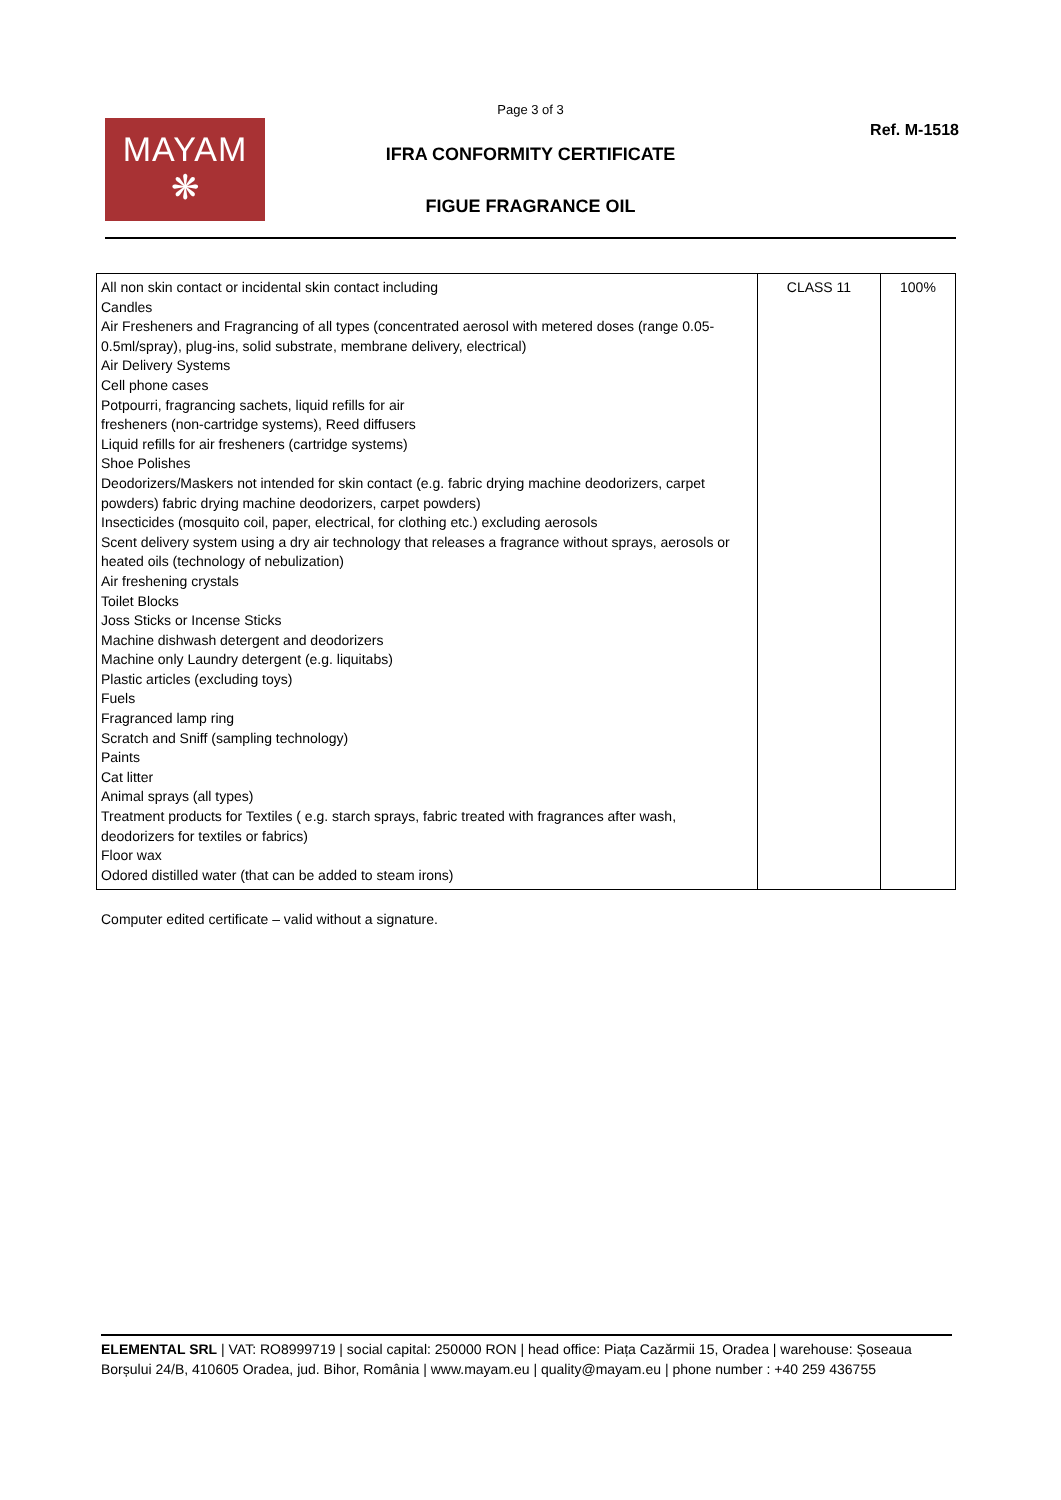Page 3 of 3
MAYAM
❋
Ref. M-1518
IFRA CONFORMITY CERTIFICATE
FIGUE FRAGRANCE OIL
| All non skin contact or incidental skin contact including Candles Air Fresheners and Fragrancing of all types (concentrated aerosol with metered doses (range 0.05-0.5ml/spray), plug-ins, solid substrate, membrane delivery, electrical) Air Delivery Systems Cell phone cases Potpourri, fragrancing sachets, liquid refills for air fresheners (non-cartridge systems), Reed diffusers Liquid refills for air fresheners (cartridge systems) Shoe Polishes Deodorizers/Maskers not intended for skin contact (e.g. fabric drying machine deodorizers, carpet powders) fabric drying machine deodorizers, carpet powders) Insecticides (mosquito coil, paper, electrical, for clothing etc.) excluding aerosols Scent delivery system using a dry air technology that releases a fragrance without sprays, aerosols or heated oils (technology of nebulization) Air freshening crystals Toilet Blocks Joss Sticks or Incense Sticks Machine dishwash detergent and deodorizers Machine only Laundry detergent (e.g. liquitabs) Plastic articles (excluding toys) Fuels Fragranced lamp ring Scratch and Sniff (sampling technology) Paints Cat litter Animal sprays (all types) Treatment products for Textiles ( e.g. starch sprays, fabric treated with fragrances after wash, deodorizers for textiles or fabrics) Floor wax Odored distilled water (that can be added to steam irons) | CLASS 11 | 100% |
Computer edited certificate – valid without a signature.
ELEMENTAL SRL | VAT: RO8999719 | social capital: 250000 RON | head office: Piața Cazărmii 15, Oradea | warehouse: Șoseaua Borșului 24/B, 410605 Oradea, jud. Bihor, România | www.mayam.eu | quality@mayam.eu | phone number : +40 259 436755